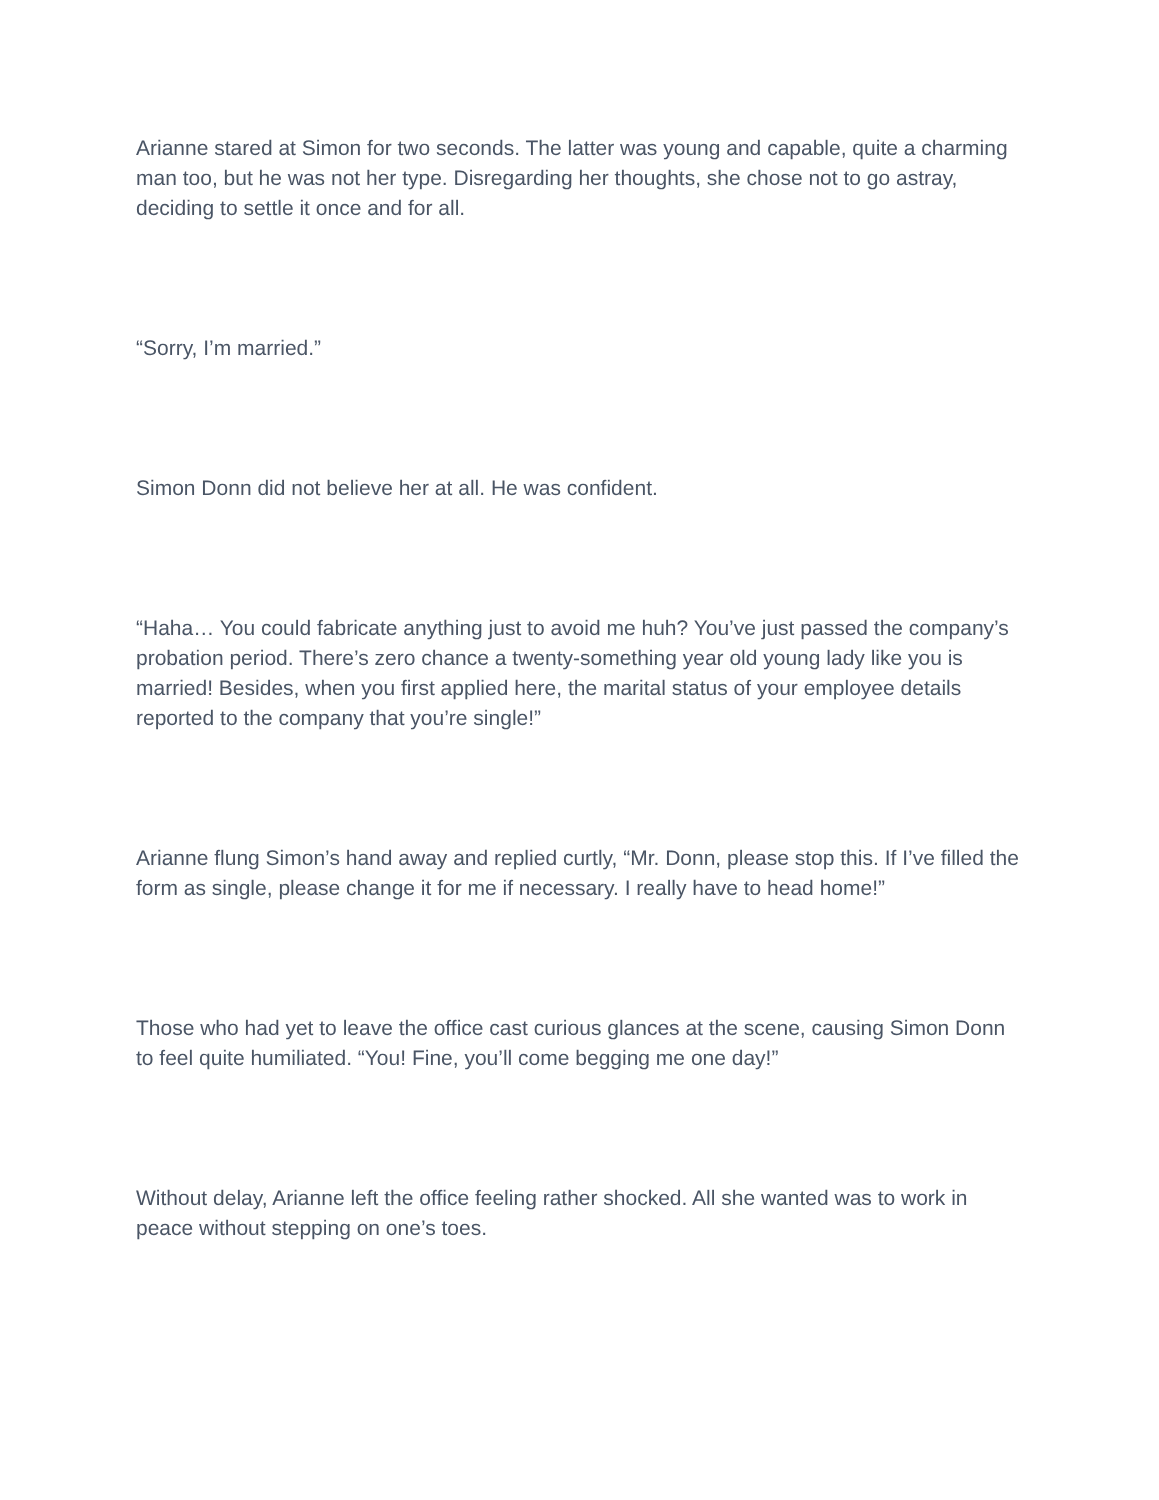Arianne stared at Simon for two seconds. The latter was young and capable, quite a charming man too, but he was not her type. Disregarding her thoughts, she chose not to go astray, deciding to settle it once and for all.
“Sorry, I’m married.”
Simon Donn did not believe her at all. He was confident.
“Haha… You could fabricate anything just to avoid me huh? You’ve just passed the company’s probation period. There’s zero chance a twenty-something year old young lady like you is married! Besides, when you first applied here, the marital status of your employee details reported to the company that you’re single!”
Arianne flung Simon’s hand away and replied curtly, “Mr. Donn, please stop this. If I’ve filled the form as single, please change it for me if necessary. I really have to head home!”
Those who had yet to leave the office cast curious glances at the scene, causing Simon Donn to feel quite humiliated. “You! Fine, you’ll come begging me one day!”
Without delay, Arianne left the office feeling rather shocked. All she wanted was to work in peace without stepping on one’s toes.